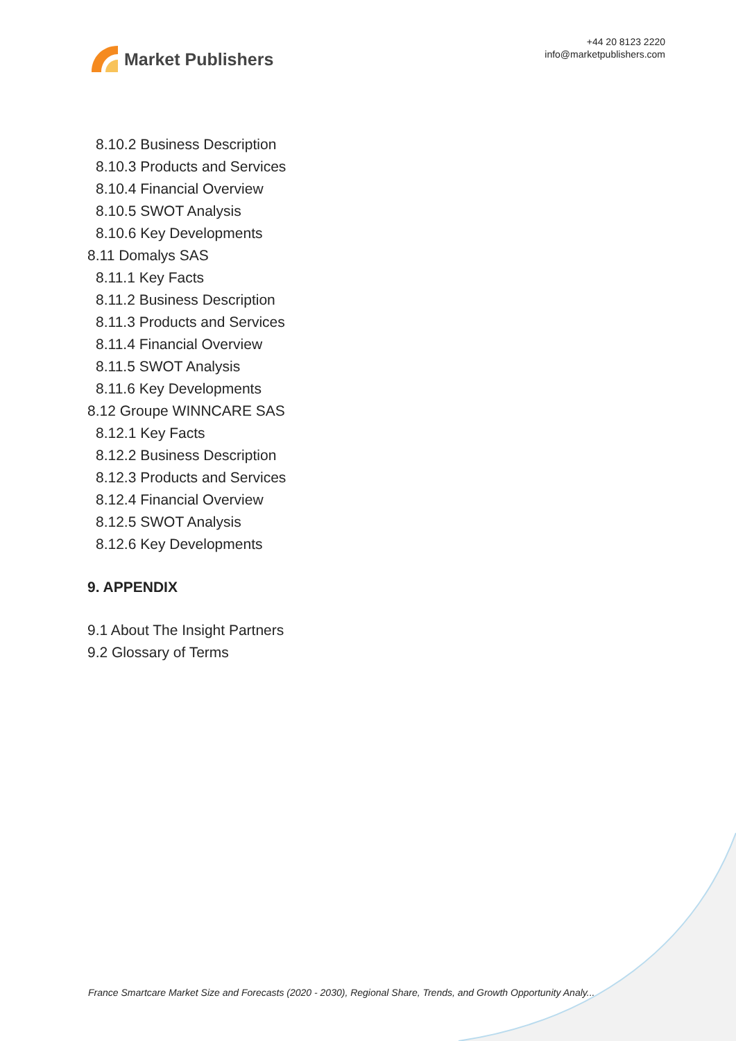Market Publishers
+44 20 8123 2220
info@marketpublishers.com
8.10.2 Business Description
8.10.3 Products and Services
8.10.4 Financial Overview
8.10.5 SWOT Analysis
8.10.6 Key Developments
8.11 Domalys SAS
8.11.1 Key Facts
8.11.2 Business Description
8.11.3 Products and Services
8.11.4 Financial Overview
8.11.5 SWOT Analysis
8.11.6 Key Developments
8.12 Groupe WINNCARE SAS
8.12.1 Key Facts
8.12.2 Business Description
8.12.3 Products and Services
8.12.4 Financial Overview
8.12.5 SWOT Analysis
8.12.6 Key Developments
9. APPENDIX
9.1 About The Insight Partners
9.2 Glossary of Terms
France Smartcare Market Size and Forecasts (2020 - 2030), Regional Share, Trends, and Growth Opportunity Analy...